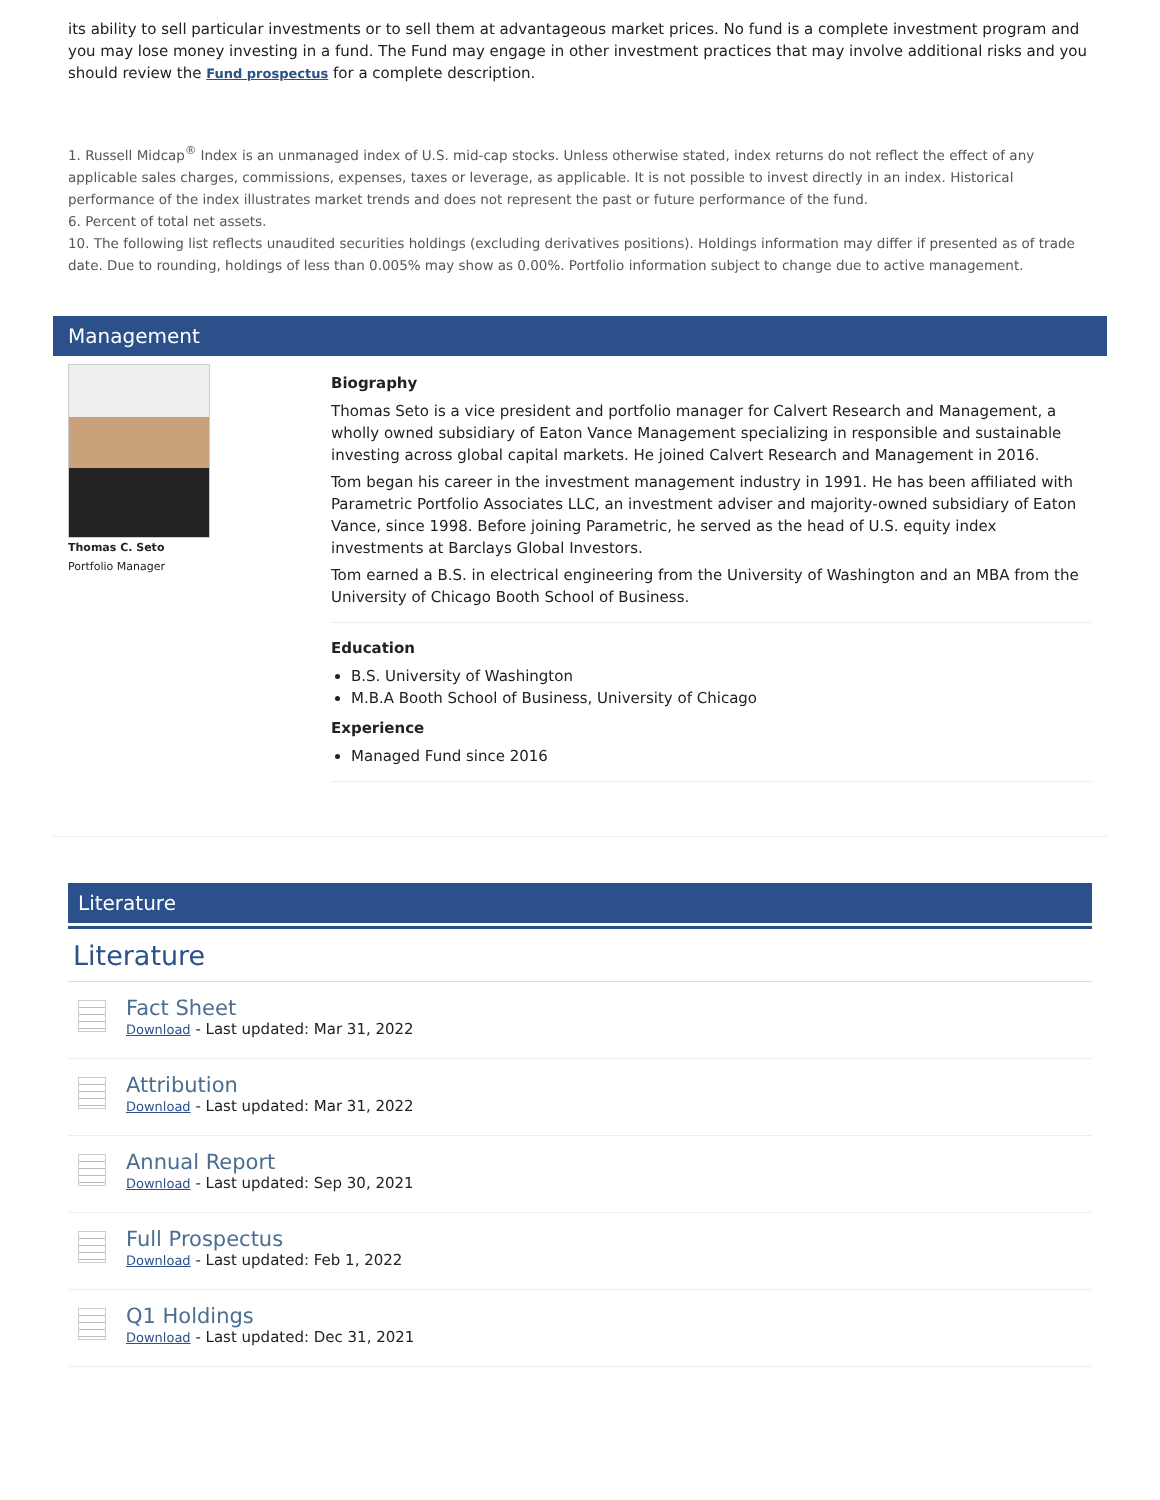its ability to sell particular investments or to sell them at advantageous market prices. No fund is a complete investment program and you may lose money investing in a fund. The Fund may engage in other investment practices that may involve additional risks and you should review the Fund prospectus for a complete description.
1. Russell Midcap<sup>®</sup> Index is an unmanaged index of U.S. mid-cap stocks. Unless otherwise stated, index returns do not reflect the effect of any applicable sales charges, commissions, expenses, taxes or leverage, as applicable. It is not possible to invest directly in an index. Historical performance of the index illustrates market trends and does not represent the past or future performance of the fund.
6. Percent of total net assets.
10. The following list reflects unaudited securities holdings (excluding derivatives positions). Holdings information may differ if presented as of trade date. Due to rounding, holdings of less than 0.005% may show as 0.00%. Portfolio information subject to change due to active management.
Management
Thomas C. Seto
Portfolio Manager
Biography
Thomas Seto is a vice president and portfolio manager for Calvert Research and Management, a wholly owned subsidiary of Eaton Vance Management specializing in responsible and sustainable investing across global capital markets. He joined Calvert Research and Management in 2016.
Tom began his career in the investment management industry in 1991. He has been affiliated with Parametric Portfolio Associates LLC, an investment adviser and majority-owned subsidiary of Eaton Vance, since 1998. Before joining Parametric, he served as the head of U.S. equity index investments at Barclays Global Investors.
Tom earned a B.S. in electrical engineering from the University of Washington and an MBA from the University of Chicago Booth School of Business.
Education
B.S. University of Washington
M.B.A Booth School of Business, University of Chicago
Experience
Managed Fund since 2016
Literature
Literature
Fact Sheet
Download - Last updated: Mar 31, 2022
Attribution
Download - Last updated: Mar 31, 2022
Annual Report
Download - Last updated: Sep 30, 2021
Full Prospectus
Download - Last updated: Feb 1, 2022
Q1 Holdings
Download - Last updated: Dec 31, 2021